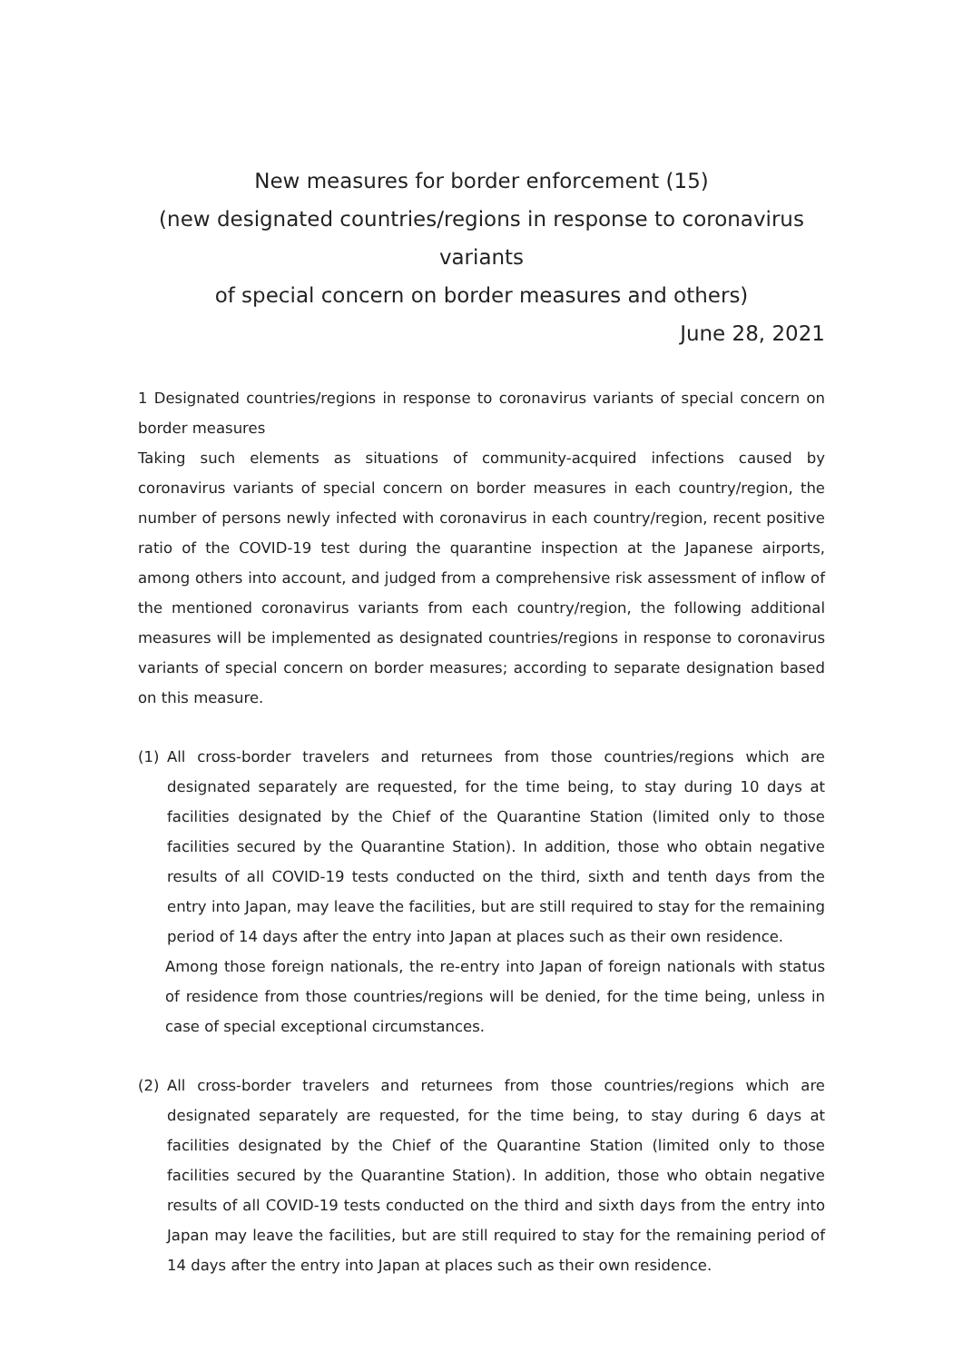New measures for border enforcement (15)
(new designated countries/regions in response to coronavirus variants
of special concern on border measures and others)
June 28, 2021
1 Designated countries/regions in response to coronavirus variants of special concern on border measures
Taking such elements as situations of community-acquired infections caused by coronavirus variants of special concern on border measures in each country/region, the number of persons newly infected with coronavirus in each country/region, recent positive ratio of the COVID-19 test during the quarantine inspection at the Japanese airports, among others into account, and judged from a comprehensive risk assessment of inflow of the mentioned coronavirus variants from each country/region, the following additional measures will be implemented as designated countries/regions in response to coronavirus variants of special concern on border measures; according to separate designation based on this measure.
(1) All cross-border travelers and returnees from those countries/regions which are designated separately are requested, for the time being, to stay during 10 days at facilities designated by the Chief of the Quarantine Station (limited only to those facilities secured by the Quarantine Station). In addition, those who obtain negative results of all COVID-19 tests conducted on the third, sixth and tenth days from the entry into Japan, may leave the facilities, but are still required to stay for the remaining period of 14 days after the entry into Japan at places such as their own residence.
Among those foreign nationals, the re-entry into Japan of foreign nationals with status of residence from those countries/regions will be denied, for the time being, unless in case of special exceptional circumstances.
(2) All cross-border travelers and returnees from those countries/regions which are designated separately are requested, for the time being, to stay during 6 days at facilities designated by the Chief of the Quarantine Station (limited only to those facilities secured by the Quarantine Station). In addition, those who obtain negative results of all COVID-19 tests conducted on the third and sixth days from the entry into Japan may leave the facilities, but are still required to stay for the remaining period of 14 days after the entry into Japan at places such as their own residence.